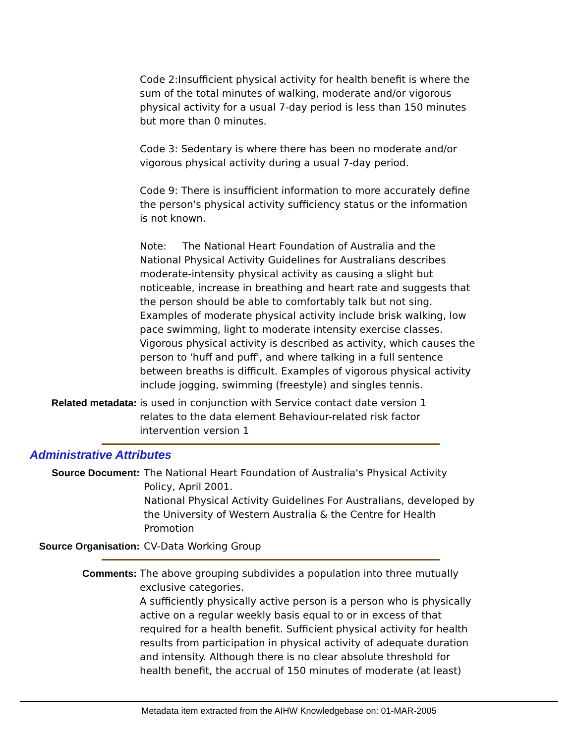Code 2:Insufficient physical activity for health benefit is where the sum of the total minutes of walking, moderate and/or vigorous physical activity for a usual 7-day period is less than 150 minutes but more than 0 minutes.
Code 3: Sedentary is where there has been no moderate and/or vigorous physical activity during a usual 7-day period.
Code 9: There is insufficient information to more accurately define the person's physical activity sufficiency status or the information is not known.
Note: The National Heart Foundation of Australia and the National Physical Activity Guidelines for Australians describes moderate-intensity physical activity as causing a slight but noticeable, increase in breathing and heart rate and suggests that the person should be able to comfortably talk but not sing. Examples of moderate physical activity include brisk walking, low pace swimming, light to moderate intensity exercise classes. Vigorous physical activity is described as activity, which causes the person to 'huff and puff', and where talking in a full sentence between breaths is difficult. Examples of vigorous physical activity include jogging, swimming (freestyle) and singles tennis.
Related metadata: is used in conjunction with Service contact date version 1
relates to the data element Behaviour-related risk factor intervention version 1
Administrative Attributes
Source Document: The National Heart Foundation of Australia's Physical Activity Policy, April 2001.
National Physical Activity Guidelines For Australians, developed by the University of Western Australia & the Centre for Health Promotion
Source Organisation: CV-Data Working Group
Comments: The above grouping subdivides a population into three mutually exclusive categories.
A sufficiently physically active person is a person who is physically active on a regular weekly basis equal to or in excess of that required for a health benefit. Sufficient physical activity for health results from participation in physical activity of adequate duration and intensity. Although there is no clear absolute threshold for health benefit, the accrual of 150 minutes of moderate (at least)
Metadata item extracted from the AIHW Knowledgebase on: 01-MAR-2005